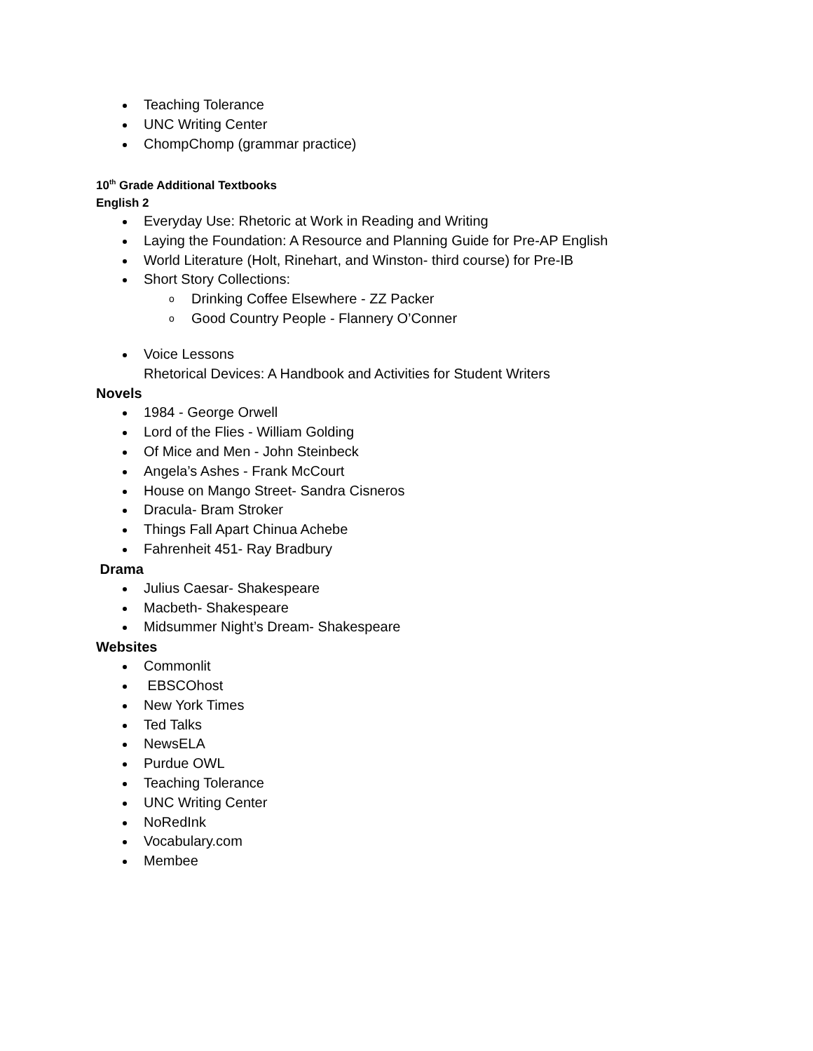Teaching Tolerance
UNC Writing Center
ChompChomp (grammar practice)
10<sup>th</sup> Grade Additional Textbooks
English 2
Everyday Use: Rhetoric at Work in Reading and Writing
Laying the Foundation: A Resource and Planning Guide for Pre-AP English
World Literature (Holt, Rinehart, and Winston- third course) for Pre-IB
Short Story Collections:
o Drinking Coffee Elsewhere - ZZ Packer
o Good Country People - Flannery O’Conner
Voice Lessons
Rhetorical Devices: A Handbook and Activities for Student Writers
Novels
1984 - George Orwell
Lord of the Flies - William Golding
Of Mice and Men - John Steinbeck
Angela’s Ashes - Frank McCourt
House on Mango Street- Sandra Cisneros
Dracula- Bram Stroker
Things Fall Apart Chinua Achebe
Fahrenheit 451- Ray Bradbury
Drama
Julius Caesar- Shakespeare
Macbeth- Shakespeare
Midsummer Night’s Dream- Shakespeare
Websites
Commonlit
EBSCOhost
New York Times
Ted Talks
NewsELA
Purdue OWL
Teaching Tolerance
UNC Writing Center
NoRedInk
Vocabulary.com
Membee